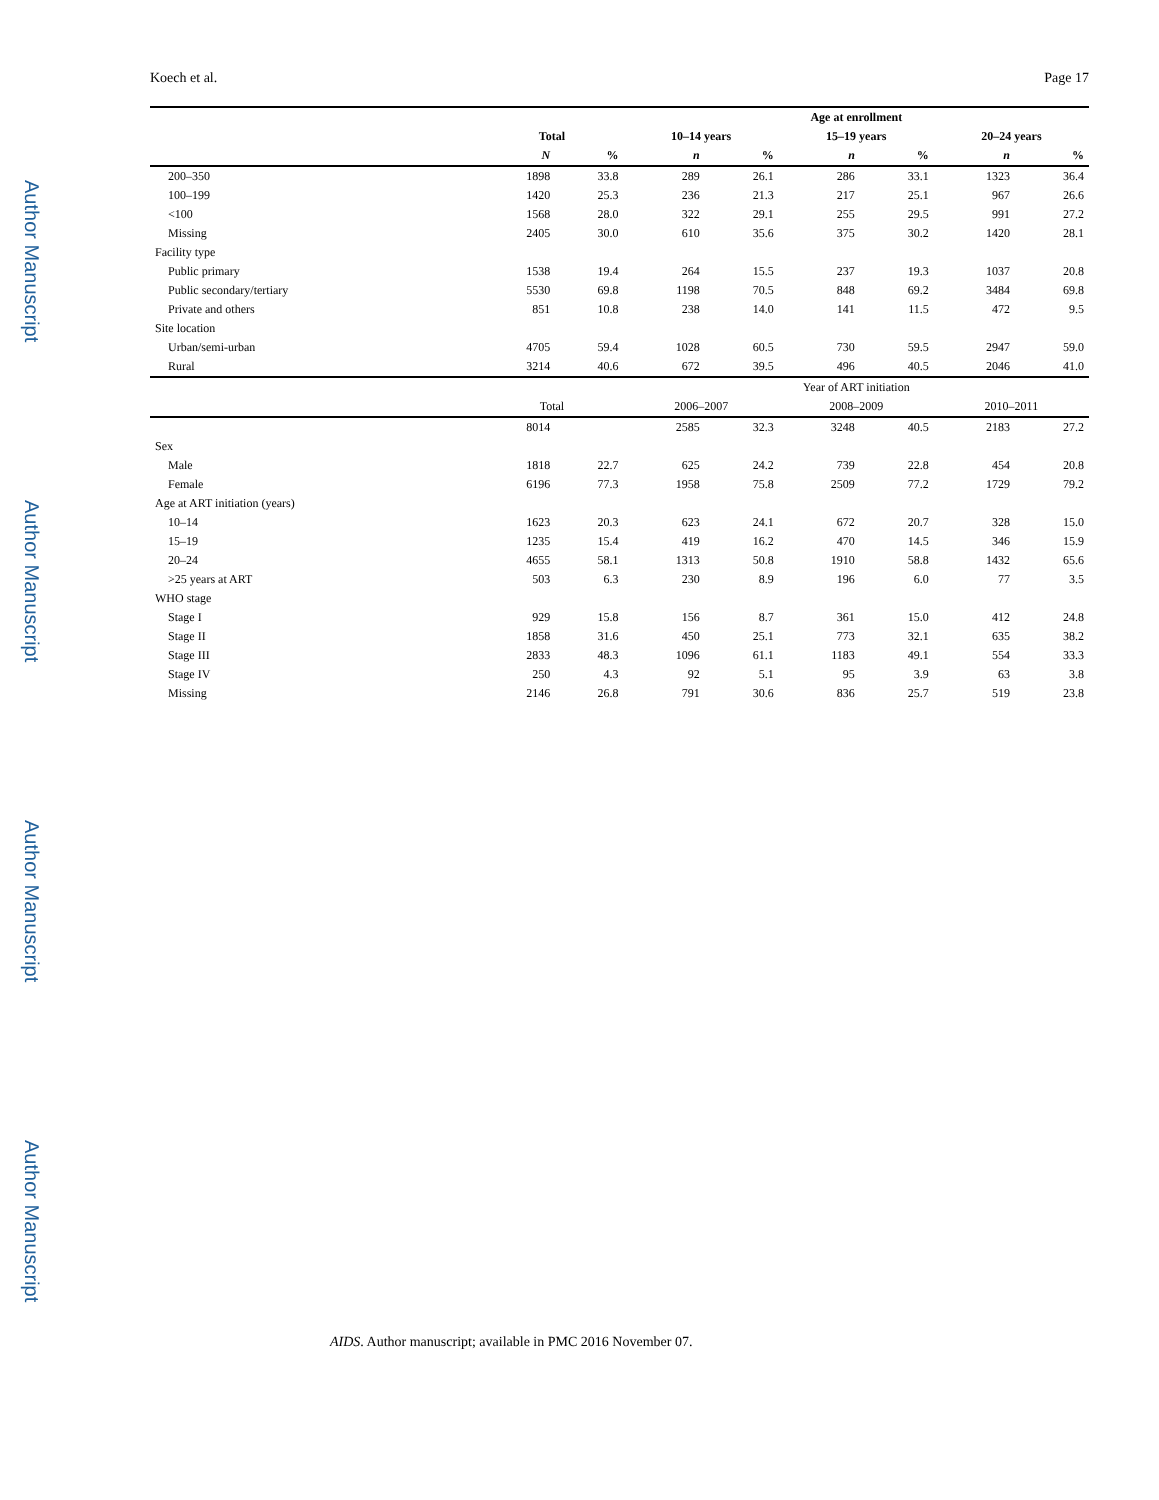Author Manuscript
Author Manuscript
Author Manuscript
Author Manuscript
Koech et al. Page 17
| | | | Age at enrollment | | | | | |
| --- | --- | --- | --- | --- | --- | --- | --- | --- |
| | Total | | 10–14 years | | 15–19 years | | 20–24 years | |
| | N | % | n | % | n | % | n | % |
| 200–350 | 1898 | 33.8 | 289 | 26.1 | 286 | 33.1 | 1323 | 36.4 |
| 100–199 | 1420 | 25.3 | 236 | 21.3 | 217 | 25.1 | 967 | 26.6 |
| <100 | 1568 | 28.0 | 322 | 29.1 | 255 | 29.5 | 991 | 27.2 |
| Missing | 2405 | 30.0 | 610 | 35.6 | 375 | 30.2 | 1420 | 28.1 |
| Facility type | | | | | | | | |
| Public primary | 1538 | 19.4 | 264 | 15.5 | 237 | 19.3 | 1037 | 20.8 |
| Public secondary/tertiary | 5530 | 69.8 | 1198 | 70.5 | 848 | 69.2 | 3484 | 69.8 |
| Private and others | 851 | 10.8 | 238 | 14.0 | 141 | 11.5 | 472 | 9.5 |
| Site location | | | | | | | | |
| Urban/semi-urban | 4705 | 59.4 | 1028 | 60.5 | 730 | 59.5 | 2947 | 59.0 |
| Rural | 3214 | 40.6 | 672 | 39.5 | 496 | 40.5 | 2046 | 41.0 |
| | | | Year of ART initiation | | | | | |
| | Total | | 2006–2007 | | 2008–2009 | | 2010–2011 | |
| | 8014 | | 2585 | 32.3 | 3248 | 40.5 | 2183 | 27.2 |
| Sex | | | | | | | | |
| Male | 1818 | 22.7 | 625 | 24.2 | 739 | 22.8 | 454 | 20.8 |
| Female | 6196 | 77.3 | 1958 | 75.8 | 2509 | 77.2 | 1729 | 79.2 |
| Age at ART initiation (years) | | | | | | | | |
| 10–14 | 1623 | 20.3 | 623 | 24.1 | 672 | 20.7 | 328 | 15.0 |
| 15–19 | 1235 | 15.4 | 419 | 16.2 | 470 | 14.5 | 346 | 15.9 |
| 20–24 | 4655 | 58.1 | 1313 | 50.8 | 1910 | 58.8 | 1432 | 65.6 |
| >25 years at ART | 503 | 6.3 | 230 | 8.9 | 196 | 6.0 | 77 | 3.5 |
| WHO stage | | | | | | | | |
| Stage I | 929 | 15.8 | 156 | 8.7 | 361 | 15.0 | 412 | 24.8 |
| Stage II | 1858 | 31.6 | 450 | 25.1 | 773 | 32.1 | 635 | 38.2 |
| Stage III | 2833 | 48.3 | 1096 | 61.1 | 1183 | 49.1 | 554 | 33.3 |
| Stage IV | 250 | 4.3 | 92 | 5.1 | 95 | 3.9 | 63 | 3.8 |
| Missing | 2146 | 26.8 | 791 | 30.6 | 836 | 25.7 | 519 | 23.8 |
AIDS. Author manuscript; available in PMC 2016 November 07.